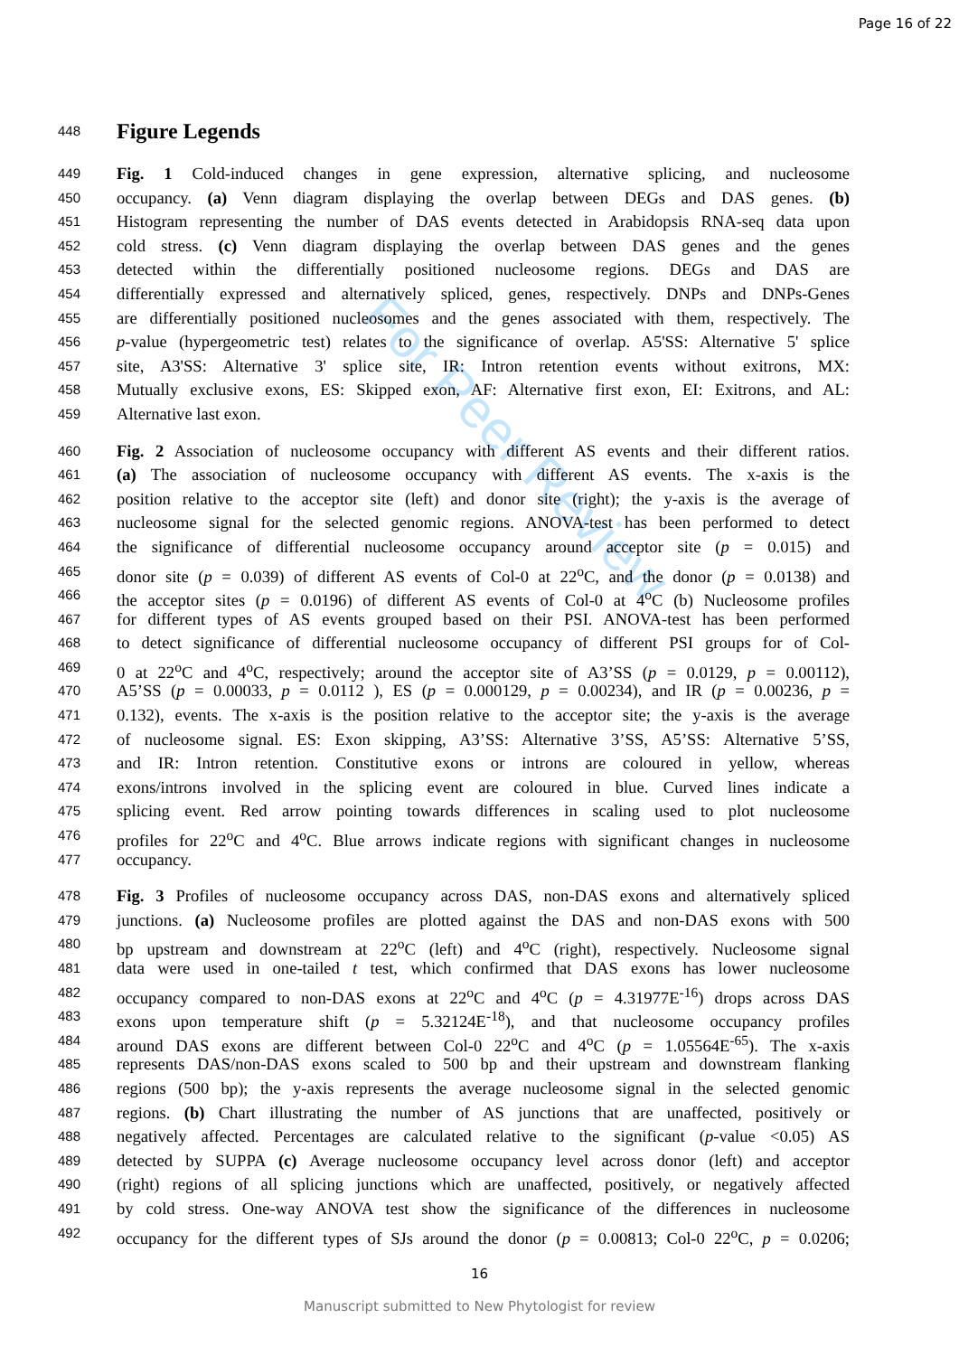Page 16 of 22
For Peer Review
448 Figure Legends
449 Fig. 1 Cold-induced changes in gene expression, alternative splicing, and nucleosome
450 occupancy. (a) Venn diagram displaying the overlap between DEGs and DAS genes. (b)
451 Histogram representing the number of DAS events detected in Arabidopsis RNA-seq data upon
452 cold stress. (c) Venn diagram displaying the overlap between DAS genes and the genes
453 detected within the differentially positioned nucleosome regions. DEGs and DAS are
454 differentially expressed and alternatively spliced, genes, respectively. DNPs and DNPs-Genes
455 are differentially positioned nucleosomes and the genes associated with them, respectively. The
456 p-value (hypergeometric test) relates to the significance of overlap. A5'SS: Alternative 5' splice
457 site, A3'SS: Alternative 3' splice site, IR: Intron retention events without exitrons, MX:
458 Mutually exclusive exons, ES: Skipped exon, AF: Alternative first exon, EI: Exitrons, and AL:
459 Alternative last exon.
460 Fig. 2 Association of nucleosome occupancy with different AS events and their different ratios.
461 (a) The association of nucleosome occupancy with different AS events. The x-axis is the
462 position relative to the acceptor site (left) and donor site (right); the y-axis is the average of
463 nucleosome signal for the selected genomic regions. ANOVA-test has been performed to detect
464 the significance of differential nucleosome occupancy around acceptor site (p = 0.015) and
465 donor site (p = 0.039) of different AS events of Col-0 at 22<sup>o</sup>C, and the donor (p = 0.0138) and
466 the acceptor sites (p = 0.0196) of different AS events of Col-0 at 4<sup>o</sup>C (b) Nucleosome profiles
467 for different types of AS events grouped based on their PSI. ANOVA-test has been performed
468 to detect significance of differential nucleosome occupancy of different PSI groups for of Col-
469 0 at 22<sup>o</sup>C and 4<sup>o</sup>C, respectively; around the acceptor site of A3’SS (p = 0.0129, p = 0.00112),
470 A5’SS (p = 0.00033, p = 0.0112 ), ES (p = 0.000129, p = 0.00234), and IR (p = 0.00236, p =
471 0.132), events. The x-axis is the position relative to the acceptor site; the y-axis is the average
472 of nucleosome signal. ES: Exon skipping, A3’SS: Alternative 3’SS, A5’SS: Alternative 5’SS,
473 and IR: Intron retention. Constitutive exons or introns are coloured in yellow, whereas
474 exons/introns involved in the splicing event are coloured in blue. Curved lines indicate a
475 splicing event. Red arrow pointing towards differences in scaling used to plot nucleosome
476 profiles for 22<sup>o</sup>C and 4<sup>o</sup>C. Blue arrows indicate regions with significant changes in nucleosome
477 occupancy.
478 Fig. 3 Profiles of nucleosome occupancy across DAS, non-DAS exons and alternatively spliced
479 junctions. (a) Nucleosome profiles are plotted against the DAS and non-DAS exons with 500
480 bp upstream and downstream at 22<sup>o</sup>C (left) and 4<sup>o</sup>C (right), respectively. Nucleosome signal
481 data were used in one-tailed t test, which confirmed that DAS exons has lower nucleosome
482 occupancy compared to non-DAS exons at 22<sup>o</sup>C and 4<sup>o</sup>C (p = 4.31977E<sup>-16</sup>) drops across DAS
483 exons upon temperature shift (p = 5.32124E<sup>-18</sup>), and that nucleosome occupancy profiles
484 around DAS exons are different between Col-0 22<sup>o</sup>C and 4<sup>o</sup>C (p = 1.05564E<sup>-65</sup>). The x-axis
485 represents DAS/non-DAS exons scaled to 500 bp and their upstream and downstream flanking
486 regions (500 bp); the y-axis represents the average nucleosome signal in the selected genomic
487 regions. (b) Chart illustrating the number of AS junctions that are unaffected, positively or
488 negatively affected. Percentages are calculated relative to the significant (p-value <0.05) AS
489 detected by SUPPA (c) Average nucleosome occupancy level across donor (left) and acceptor
490 (right) regions of all splicing junctions which are unaffected, positively, or negatively affected
491 by cold stress. One-way ANOVA test show the significance of the differences in nucleosome
492 occupancy for the different types of SJs around the donor (p = 0.00813; Col-0 22<sup>o</sup>C, p = 0.0206;
16
Manuscript submitted to New Phytologist for review